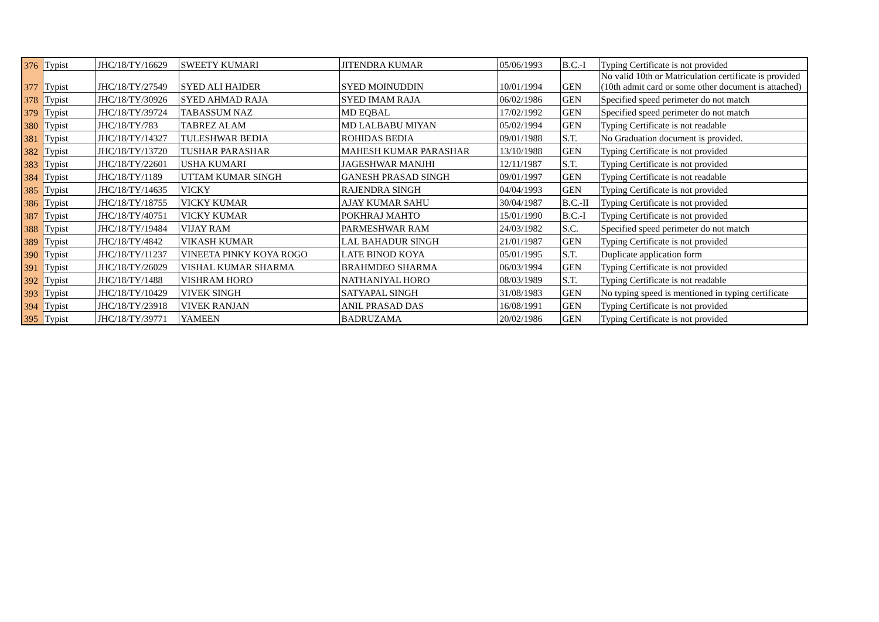| 376 | Typist | JHC/18/TY/16629 | SWEETY KUMARI | JITENDRA KUMAR | 05/06/1993 | B.C.-I | Typing Certificate is not provided |
| 377 | Typist | JHC/18/TY/27549 | SYED ALI HAIDER | SYED MOINUDDIN | 10/01/1994 | GEN | No valid 10th or Matriculation certificate is provided (10th admit card or some other document is attached) |
| 378 | Typist | JHC/18/TY/30926 | SYED AHMAD RAJA | SYED IMAM RAJA | 06/02/1986 | GEN | Specified speed perimeter do not match |
| 379 | Typist | JHC/18/TY/39724 | TABASSUM NAZ | MD EQBAL | 17/02/1992 | GEN | Specified speed perimeter do not match |
| 380 | Typist | JHC/18/TY/783 | TABREZ ALAM | MD LALBABU MIYAN | 05/02/1994 | GEN | Typing Certificate is not readable |
| 381 | Typist | JHC/18/TY/14327 | TULESHWAR BEDIA | ROHIDAS BEDIA | 09/01/1988 | S.T. | No Graduation document is provided. |
| 382 | Typist | JHC/18/TY/13720 | TUSHAR PARASHAR | MAHESH KUMAR PARASHAR | 13/10/1988 | GEN | Typing Certificate is not provided |
| 383 | Typist | JHC/18/TY/22601 | USHA KUMARI | JAGESHWAR MANJHI | 12/11/1987 | S.T. | Typing Certificate is not provided |
| 384 | Typist | JHC/18/TY/1189 | UTTAM KUMAR SINGH | GANESH PRASAD SINGH | 09/01/1997 | GEN | Typing Certificate is not readable |
| 385 | Typist | JHC/18/TY/14635 | VICKY | RAJENDRA SINGH | 04/04/1993 | GEN | Typing Certificate is not provided |
| 386 | Typist | JHC/18/TY/18755 | VICKY KUMAR | AJAY KUMAR SAHU | 30/04/1987 | B.C.-II | Typing Certificate is not provided |
| 387 | Typist | JHC/18/TY/40751 | VICKY KUMAR | POKHRAJ MAHTO | 15/01/1990 | B.C.-I | Typing Certificate is not provided |
| 388 | Typist | JHC/18/TY/19484 | VIJAY RAM | PARMESHWAR RAM | 24/03/1982 | S.C. | Specified speed perimeter do not match |
| 389 | Typist | JHC/18/TY/4842 | VIKASH KUMAR | LAL BAHADUR SINGH | 21/01/1987 | GEN | Typing Certificate is not provided |
| 390 | Typist | JHC/18/TY/11237 | VINEETA PINKY KOYA ROGO | LATE BINOD KOYA | 05/01/1995 | S.T. | Duplicate application form |
| 391 | Typist | JHC/18/TY/26029 | VISHAL KUMAR SHARMA | BRAHMDEO SHARMA | 06/03/1994 | GEN | Typing Certificate is not provided |
| 392 | Typist | JHC/18/TY/1488 | VISHRAM HORO | NATHANIYAL HORO | 08/03/1989 | S.T. | Typing Certificate is not readable |
| 393 | Typist | JHC/18/TY/10429 | VIVEK SINGH | SATYAPAL SINGH | 31/08/1983 | GEN | No typing speed is mentioned in typing certificate |
| 394 | Typist | JHC/18/TY/23918 | VIVEK RANJAN | ANIL PRASAD DAS | 16/08/1991 | GEN | Typing Certificate is not provided |
| 395 | Typist | JHC/18/TY/39771 | YAMEEN | BADRUZAMA | 20/02/1986 | GEN | Typing Certificate is not provided |